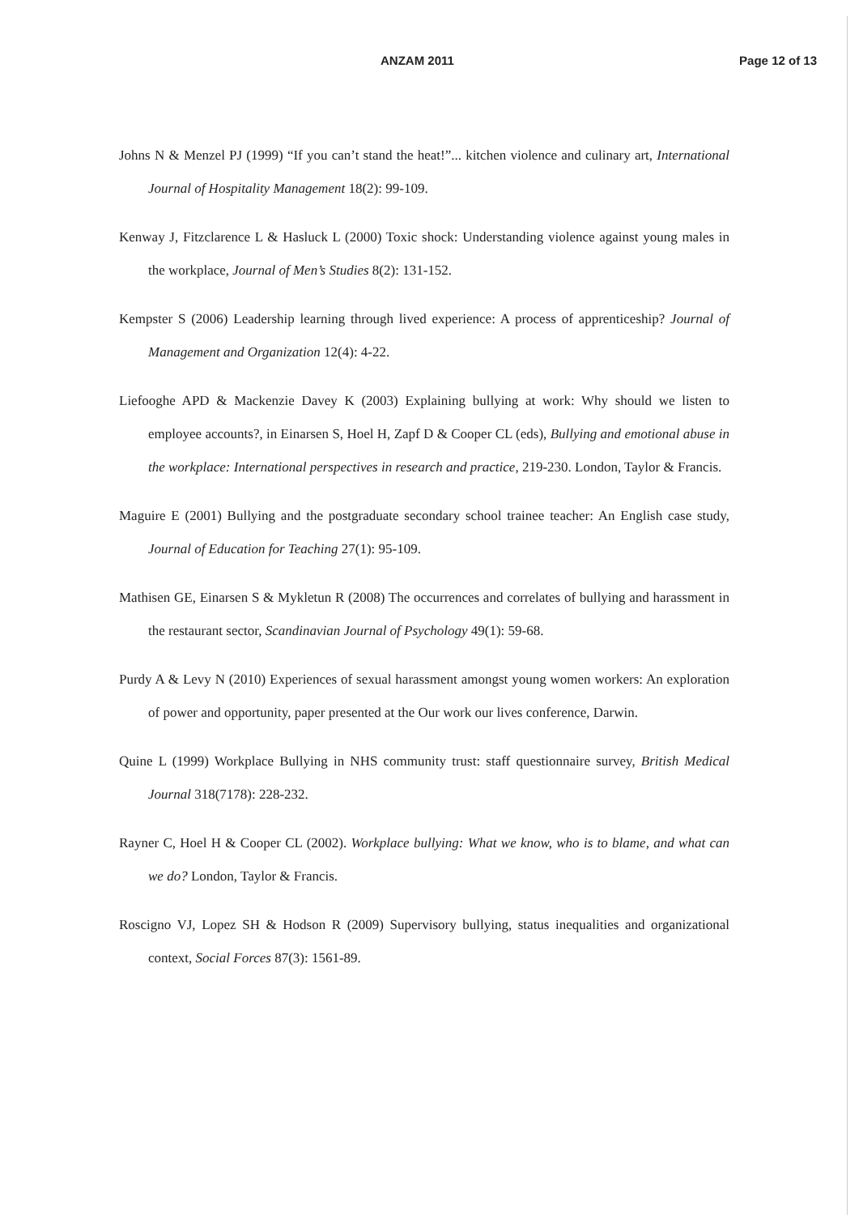ANZAM 2011 Page 12 of 13
Johns N & Menzel PJ (1999) “If you can’t stand the heat!”... kitchen violence and culinary art, International Journal of Hospitality Management 18(2): 99-109.
Kenway J, Fitzclarence L & Hasluck L (2000) Toxic shock: Understanding violence against young males in the workplace, Journal of Men’s Studies 8(2): 131-152.
Kempster S (2006) Leadership learning through lived experience: A process of apprenticeship? Journal of Management and Organization 12(4): 4-22.
Liefooghe APD & Mackenzie Davey K (2003) Explaining bullying at work: Why should we listen to employee accounts?, in Einarsen S, Hoel H, Zapf D & Cooper CL (eds), Bullying and emotional abuse in the workplace: International perspectives in research and practice, 219-230. London, Taylor & Francis.
Maguire E (2001) Bullying and the postgraduate secondary school trainee teacher: An English case study, Journal of Education for Teaching 27(1): 95-109.
Mathisen GE, Einarsen S & Mykletun R (2008) The occurrences and correlates of bullying and harassment in the restaurant sector, Scandinavian Journal of Psychology 49(1): 59-68.
Purdy A & Levy N (2010) Experiences of sexual harassment amongst young women workers: An exploration of power and opportunity, paper presented at the Our work our lives conference, Darwin.
Quine L (1999) Workplace Bullying in NHS community trust: staff questionnaire survey, British Medical Journal 318(7178): 228-232.
Rayner C, Hoel H & Cooper CL (2002). Workplace bullying: What we know, who is to blame, and what can we do? London, Taylor & Francis.
Roscigno VJ, Lopez SH & Hodson R (2009) Supervisory bullying, status inequalities and organizational context, Social Forces 87(3): 1561-89.